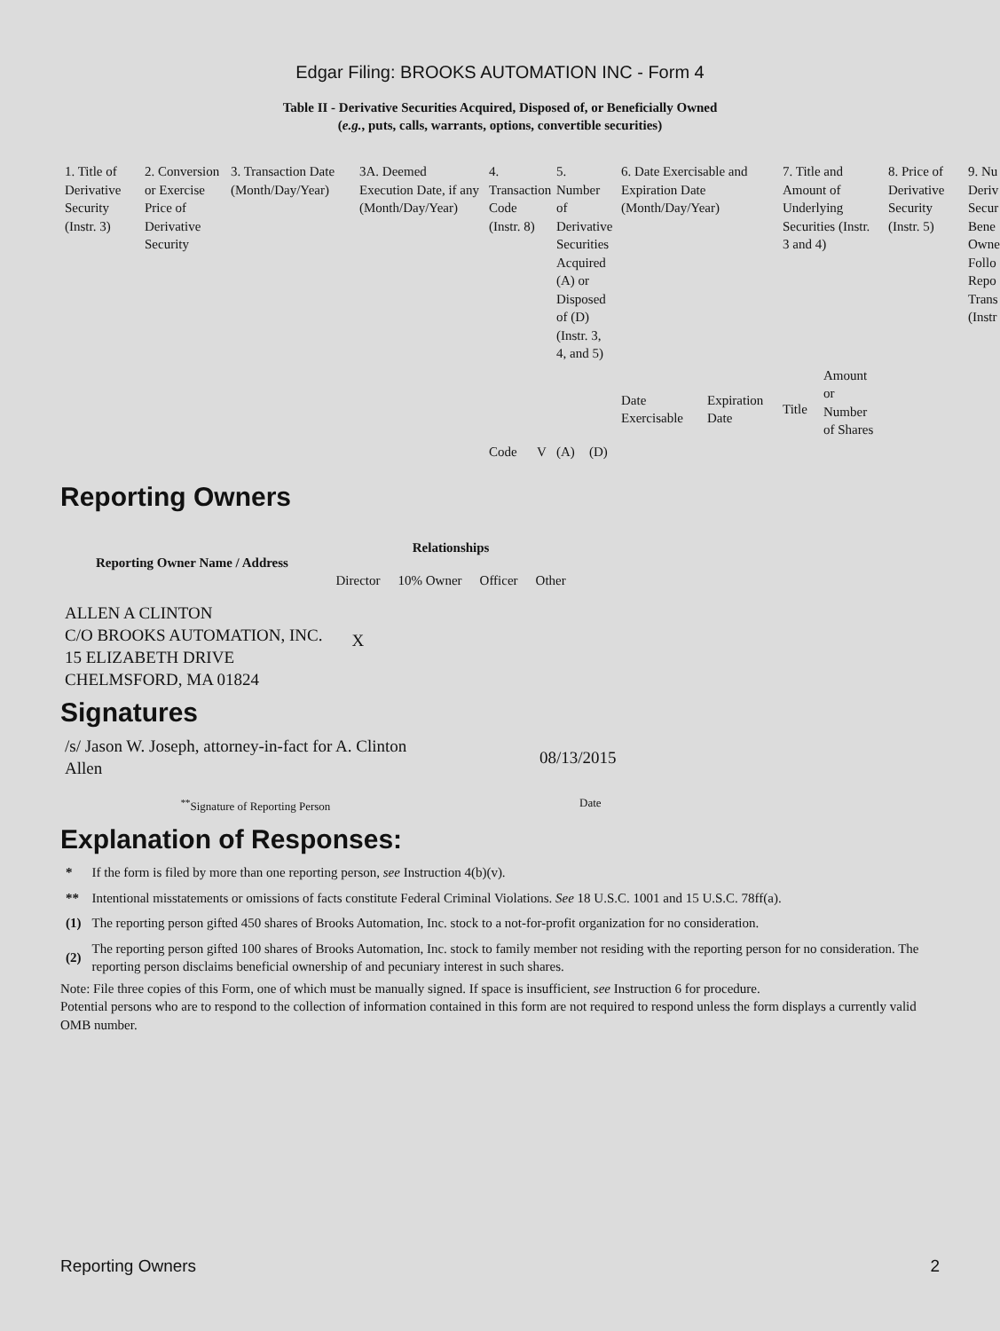Edgar Filing: BROOKS AUTOMATION INC - Form 4
Table II - Derivative Securities Acquired, Disposed of, or Beneficially Owned
(e.g., puts, calls, warrants, options, convertible securities)
| 1. Title of Derivative Security (Instr. 3) | 2. Conversion or Exercise Price of Derivative Security | 3. Transaction Date (Month/Day/Year) | 3A. Deemed Execution Date, if any (Month/Day/Year) | 4. Transaction Code (Instr. 8) | | 5. Number of Derivative Securities Acquired (A) or Disposed of (D) (Instr. 3, 4, and 5) | | 6. Date Exercisable and Expiration Date (Month/Day/Year) | | 7. Title and Amount of Underlying Securities (Instr. 3 and 4) | | 8. Price of Derivative Security (Instr. 5) | 9. Nu Deriv Secur Bene Owne Follo Repo Trans (Instr |
| --- | --- | --- | --- | --- | --- | --- | --- | --- | --- | --- | --- | --- | --- |
| | | | | | | | | Date Exercisable | Expiration Date | Title | Amount or Number of Shares | | |
| | | | | Code | V | (A) | (D) | | | | | | |
Reporting Owners
| Reporting Owner Name / Address | Relationships | | | |
| --- | --- | --- | --- | --- |
| | Director | 10% Owner | Officer | Other |
| ALLEN A CLINTON C/O BROOKS AUTOMATION, INC. 15 ELIZABETH DRIVE CHELMSFORD, MA 01824 | X | | | |
Signatures
| /s/ Jason W. Joseph, attorney-in-fact for A. Clinton Allen | 08/13/2015 |
| <sup>**</sup> Signature of Reporting Person | Date |
Explanation of Responses:
| * | If the form is filed by more than one reporting person, see Instruction 4(b)(v). |
| ** | Intentional misstatements or omissions of facts constitute Federal Criminal Violations. See 18 U.S.C. 1001 and 15 U.S.C. 78ff(a). |
| (1) | The reporting person gifted 450 shares of Brooks Automation, Inc. stock to a not-for-profit organization for no consideration. |
| (2) | The reporting person gifted 100 shares of Brooks Automation, Inc. stock to family member not residing with the reporting person for no consideration. The reporting person disclaims beneficial ownership of and pecuniary interest in such shares. |
Note: File three copies of this Form, one of which must be manually signed. If space is insufficient, see Instruction 6 for procedure.
Potential persons who are to respond to the collection of information contained in this form are not required to respond unless the form displays a currently valid OMB number.
Reporting Owners 2